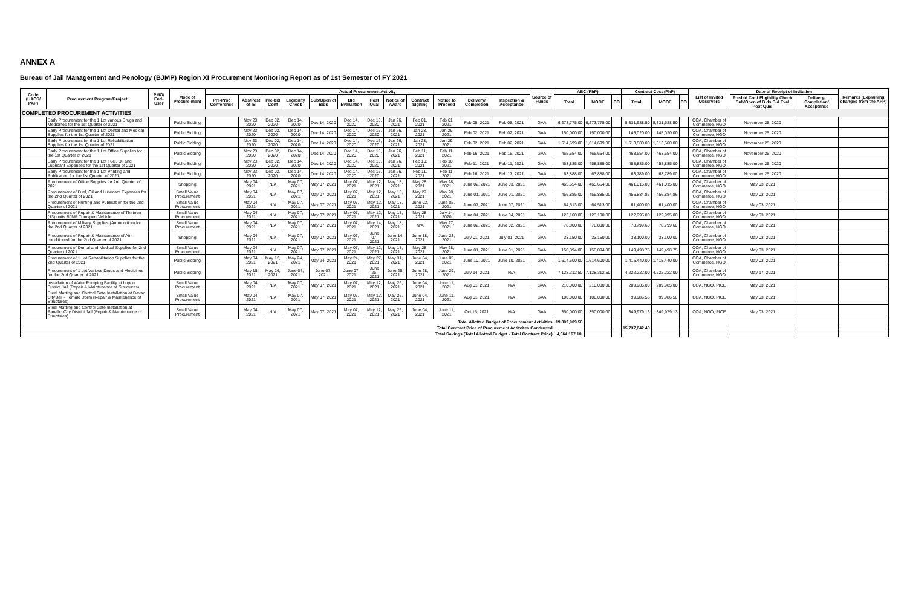ANNEX A
Bureau of Jail Management and Penology (BJMP) Region XI Procurement Monitoring Report as of 1st Semester of FY 2021
| Code (UACS/ PAP) | Procurement Program/Project | PMO/ End-User | Mode of Procure-ment | Actual Procurement Activity | | | | | | | | | | | | Source of Funds | ABC (PhP) | | | Contract Cost (PhP) | | | List of Invited Observers | Date of Receipt of Invitation | | Remarks (Explaining changes from the APP) |
| --- | --- | --- | --- | --- | --- | --- | --- | --- | --- | --- | --- | --- | --- | --- | --- | --- | --- | --- | --- | --- | --- | --- | --- | --- | --- | --- |
| | | | | Pre-Proc Conference | Ads/Post of IB | Pre-bid Conf | Eligibility Check | Sub/Open of Bids | Bid Evaluation | Post Qual | Notice of Award | Contract Signing | Notice to Proceed | Delivery/ Completion | Inspection & Acceptance | | Total | MOOE | CO | Total | MOOE | CO | | Pre-bid Conf Eligibility Check Sub/Open of Bids Bid Eval Post Qual | Delivery/ Completion/ Acceptance | |
| COMPLETED PROCUREMENT ACTIVITIES | | | | | | | | | | | | | | | | | | | | | | | | | | |
| | Early Procurement for the 1 Lot various Drugs and Medicines for the 1st Quarter of 2021 | | Public Bidding | | Nov 23, 2020 | Dec 02, 2020 | Dec 14, 2020 | Dec 14, 2020 | Dec 14, 2020 | Dec 16, 2020 | Jan 26, 2021 | Feb 01, 2021 | Feb 01, 2021 | Feb 05, 2021 | Feb 05, 2021 | GAA | 6,273,775.00 | 6,273,775.00 | | 5,331,688.50 | 5,331,688.50 | | COA, Chamber of Commerce, NGO | November 25, 2020 | | |
| | Early Procurement for the 1 Lot Dental and Medical Supplies for the 1st Quarter of 2021 | | Public Bidding | | Nov 23, 2020 | Dec 02, 2020 | Dec 14, 2020 | Dec 14, 2020 | Dec 14, 2020 | Dec 16, 2020 | Jan 26, 2021 | Jan 28, 2021 | Jan 29, 2021 | Feb 02, 2021 | Feb 02, 2021 | GAA | 150,000.00 | 150,000.00 | | 145,020.00 | 145,020.00 | | COA, Chamber of Commerce, NGO | November 25, 2020 | | |
| | Early Procurement for the 1 Lot Rehabilitation Supplies for the 1st Quarter of 2021 | | Public Bidding | | Nov 23, 2020 | Dec 02, 2020 | Dec 14, 2020 | Dec 14, 2020 | Dec 14, 2020 | Dec 16, 2020 | Jan 26, 2021 | Jan 28, 2021 | Jan 29, 2021 | Feb 02, 2021 | Feb 02, 2021 | GAA | 1,614,699.00 | 1,614,699.00 | | 1,613,500.00 | 1,613,500.00 | | COA, Chamber of Commerce, NGO | November 25, 2020 | | |
| | Early Procurement for the 1 Lot Office Supplies for the 1st Quarter of 2021 | | Public Bidding | | Nov 23, 2020 | Dec 02, 2020 | Dec 14, 2020 | Dec 14, 2020 | Dec 14, 2020 | Dec 16, 2020 | Jan 26, 2021 | Feb 11, 2021 | Feb 11, 2021 | Feb 16, 2021 | Feb 16, 2021 | GAA | 465,654.00 | 465,654.00 | | 463,654.00 | 463,654.00 | | COA, Chamber of Commerce, NGO | November 25, 2020 | | |
| | Early Procurement for the 1 Lot Fuel, Oil and Lubricant Expenses for the 1st Quarter of 2021 | | Public Bidding | | Nov 23, 2020 | Dec 02, 2020 | Dec 14, 2020 | Dec 14, 2020 | Dec 14, 2020 | Dec 16, 2020 | Jan 26, 2021 | Feb 10, 2021 | Feb 10, 2021 | Feb 11, 2021 | Feb 11, 2021 | GAA | 458,885.00 | 458,885.00 | | 458,885.00 | 458,885.00 | | COA, Chamber of Commerce, NGO | November 25, 2020 | | |
| | Early Procurement for the 1 Lot Printing and Publication for the 1st Quarter of 2021 | | Public Bidding | | Nov 23, 2020 | Dec 02, 2020 | Dec 14, 2020 | Dec 14, 2020 | Dec 14, 2020 | Dec 16, 2020 | Jan 26, 2021 | Feb 11, 2021 | Feb 11, 2021 | Feb 16, 2021 | Feb 17, 2021 | GAA | 63,888.00 | 63,888.00 | | 63,789.00 | 63,789.00 | | COA, Chamber of Commerce, NGO | November 25, 2020 | | |
| | Procurement of Office Supplies for 2nd Quarter of 2021 | | Shopping | | May 04, 2021 | N/A | May 07, 2021 | May 07, 2021 | May 07, 2021 | May 12, 2021 | May 18, 2021 | May 28, 2021 | May 28, 2021 | June 02, 2021 | June 03, 2021 | GAA | 465,654.00 | 465,654.00 | | 461,015.00 | 461,015.00 | | COA, Chamber of Commerce, NGO | May 03, 2021 | | |
| | Procurement of Fuel, Oil and Lubricant Expenses for the 2nd Quarter of 2021 | | Small Value Procurement | | May 04, 2021 | N/A | May 07, 2021 | May 07, 2021 | May 07, 2021 | May 12, 2021 | May 18, 2021 | May 27, 2021 | May 28, 2021 | June 01, 2021 | June 01, 2021 | GAA | 456,885.00 | 456,885.00 | | 456,884.86 | 456,884.86 | | COA, Chamber of Commerce, NGO | May 03, 2021 | | |
| | Procurement of Printing and Publication for the 2nd Quarter of 2021 | | Small Value Procurement | | May 04, 2021 | N/A | May 07, 2021 | May 07, 2021 | May 07, 2021 | May 12, 2021 | May 18, 2021 | June 02, 2021 | June 02, 2021 | June 07, 2021 | June 07, 2021 | GAA | 64,513.00 | 64,513.00 | | 61,400.00 | 61,400.00 | | COA, Chamber of Commerce, NGO | May 03, 2021 | | |
| | Procurement of Repair & Maintenance of Thirteen (13) units BJMP Transport Vehicle | | Small Value Procurement | | May 04, 2021 | N/A | May 07, 2021 | May 07, 2021 | May 07, 2021 | May 12, 2021 | May 18, 2021 | May 28, 2021 | July 14, 2020 | June 04, 2021 | June 04, 2021 | GAA | 123,100.00 | 123,100.00 | | 122,995.00 | 122,995.00 | | COA, Chamber of Commerce, NGO | May 03, 2021 | | |
| | Procurement of Military Supplies (Ammunition) for the 2nd Quarter of 2021 | | Small Value Procurement | | May 04, 2021 | N/A | May 07, 2021 | May 07, 2021 | May 07, 2021 | May 14, 2021 | May 18, 2021 | N/A | May 27, 2021 | June 02, 2021 | June 02, 2021 | GAA | 78,800.00 | 78,800.00 | | 78,799.60 | 78,799.60 | | COA, Chamber of Commerce, NGO | May 03, 2021 | | |
| | Procurement of Repair & Maintenance of Air-conditioned for the 2nd Quarter of 2021 | | Shopping | | May 04, 2021 | N/A | May 07, 2021 | May 07, 2021 | May 07, 2021 | June 07, 2021 | June 14, 2021 | June 18, 2021 | June 23, 2021 | July 01, 2021 | July 01, 2021 | GAA | 33,150.00 | 33,150.00 | | 33,100.00 | 33,100.00 | | COA, Chamber of Commerce, NGO | May 03, 2021 | | |
| | Procurement of Dental and Medical Supplies for 2nd Quarter of 2021 | | Small Value Procurement | | May 04, 2021 | N/A | May 07, 2021 | May 07, 2021 | May 07, 2021 | May 12, 2021 | May 18, 2021 | May 28, 2021 | May 28, 2021 | June 01, 2021 | June 01, 2021 | GAA | 150,094.00 | 150,094.00 | | 149,498.75 | 149,498.75 | | COA, Chamber of Commerce, NGO | May 03, 2021 | | |
| | Procurement of 1 Lot Rehabilitation Supplies for the 2nd Quarter of 2021 | | Public Bidding | | May 04, 2021 | May 12, 2021 | May 24, 2021 | May 24, 2021 | May 24, 2021 | May 27, 2021 | May 31, 2021 | June 04, 2021 | June 05, 2021 | June 10, 2021 | June 10, 2021 | GAA | 1,614,600.00 | 1,614,600.00 | | 1,415,440.00 | 1,415,440.00 | | COA, Chamber of Commerce, NGO | May 03, 2021 | | |
| | Procurement of 1 Lot Various Drugs and Medicines for the 2nd Quarter of 2021 | | Public Bidding | | May 15, 2021 | May 26, 2021 | June 07, 2021 | June 07, 2021 | June 07, 2021 | June 25, 2021 | June 25, 2021 | June 28, 2021 | June 29, 2021 | July 14, 2021 | N/A | GAA | 7,128,312.50 | 7,128,312.50 | | 4,222,222.00 | 4,222,222.00 | | COA, Chamber of Commerce, NGO | May 17, 2021 | | |
| | Installation of Water Pumping Facility at Lupon District Jail (Repair & Maintenance of Structures) | | Small Value Procurement | | May 04, 2021 | N/A | May 07, 2021 | May 07, 2021 | May 07, 2021 | May 12, 2021 | May 26, 2021 | June 04, 2021 | June 11, 2021 | Aug 01, 2021 | N/A | GAA | 210,000.00 | 210,000.00 | | 209,985.00 | 209,985.00 | | COA, NGO, PICE | May 03, 2021 | | |
| | Steel Matting and Control Gate Installation at Davao City Jail - Female Dorm (Repair & Maintenance of Structures) | | Small Value Procurement | | May 04, 2021 | N/A | May 07, 2021 | May 07, 2021 | May 07, 2021 | May 12, 2021 | May 26, 2021 | June 04, 2021 | June 11, 2021 | Aug 01, 2021 | N/A | GAA | 100,000.00 | 100,000.00 | | 99,986.56 | 99,986.56 | | COA, NGO, PICE | May 03, 2021 | | |
| | Steel Matting and Control Gate Installation at Panabo City District Jail (Repair & Maintenance of Structures) | | Small Value Procurement | | May 04, 2021 | N/A | May 07, 2021 | May 07, 2021 | May 07, 2021 | May 12, 2021 | May 26, 2021 | June 04, 2021 | June 11, 2021 | Oct 15, 2021 | N/A | GAA | 350,000.00 | 350,000.00 | | 349,979.13 | 349,979.13 | | COA, NGO, PICE | May 03, 2021 | | |
| Total Allotted Budget of Procurement Activities | | | | | | | | | | | | | | | | | 19,802,009.50 | | | | | | | | | |
| Total Contract Price of Procurement Actitvites Conducted | | | | | | | | | | | | | | | | | | | | 15,737,842.40 | | | | | | |
| Total Savings (Total Allotted Budget - Total Contract Price) | | | | | | | | | | | | | | | | | 4,064,167.10 | | | | | | | | | |